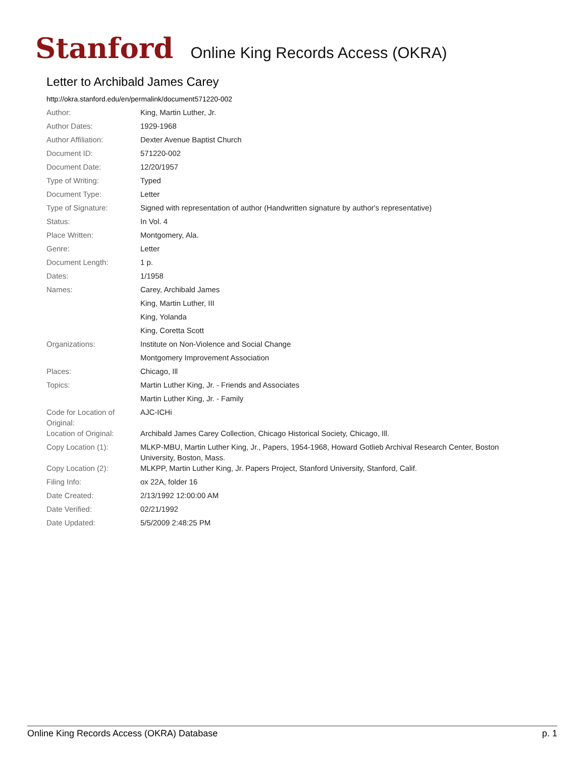Stanford Online King Records Access (OKRA)
Letter to Archibald James Carey
http://okra.stanford.edu/en/permalink/document571220-002
| Author: | King, Martin Luther, Jr. |
| Author Dates: | 1929-1968 |
| Author Affiliation: | Dexter Avenue Baptist Church |
| Document ID: | 571220-002 |
| Document Date: | 12/20/1957 |
| Type of Writing: | Typed |
| Document Type: | Letter |
| Type of Signature: | Signed with representation of author (Handwritten signature by author's representative) |
| Status: | In Vol. 4 |
| Place Written: | Montgomery, Ala. |
| Genre: | Letter |
| Document Length: | 1 p. |
| Dates: | 1/1958 |
| Names: | Carey, Archibald James |
| | King, Martin Luther, III |
| | King, Yolanda |
| | King, Coretta Scott |
| Organizations: | Institute on Non-Violence and Social Change |
| | Montgomery Improvement Association |
| Places: | Chicago, Ill |
| Topics: | Martin Luther King, Jr. - Friends and Associates |
| | Martin Luther King, Jr. - Family |
| Code for Location of Original: | AJC-ICHi |
| Location of Original: | Archibald James Carey Collection, Chicago Historical Society, Chicago, Ill. |
| Copy Location (1): | MLKP-MBU, Martin Luther King, Jr., Papers, 1954-1968, Howard Gotlieb Archival Research Center, Boston University, Boston, Mass. |
| Copy Location (2): | MLKPP, Martin Luther King, Jr. Papers Project, Stanford University, Stanford, Calif. |
| Filing Info: | ox 22A, folder 16 |
| Date Created: | 2/13/1992 12:00:00 AM |
| Date Verified: | 02/21/1992 |
| Date Updated: | 5/5/2009 2:48:25 PM |
Online King Records Access (OKRA) Database p. 1